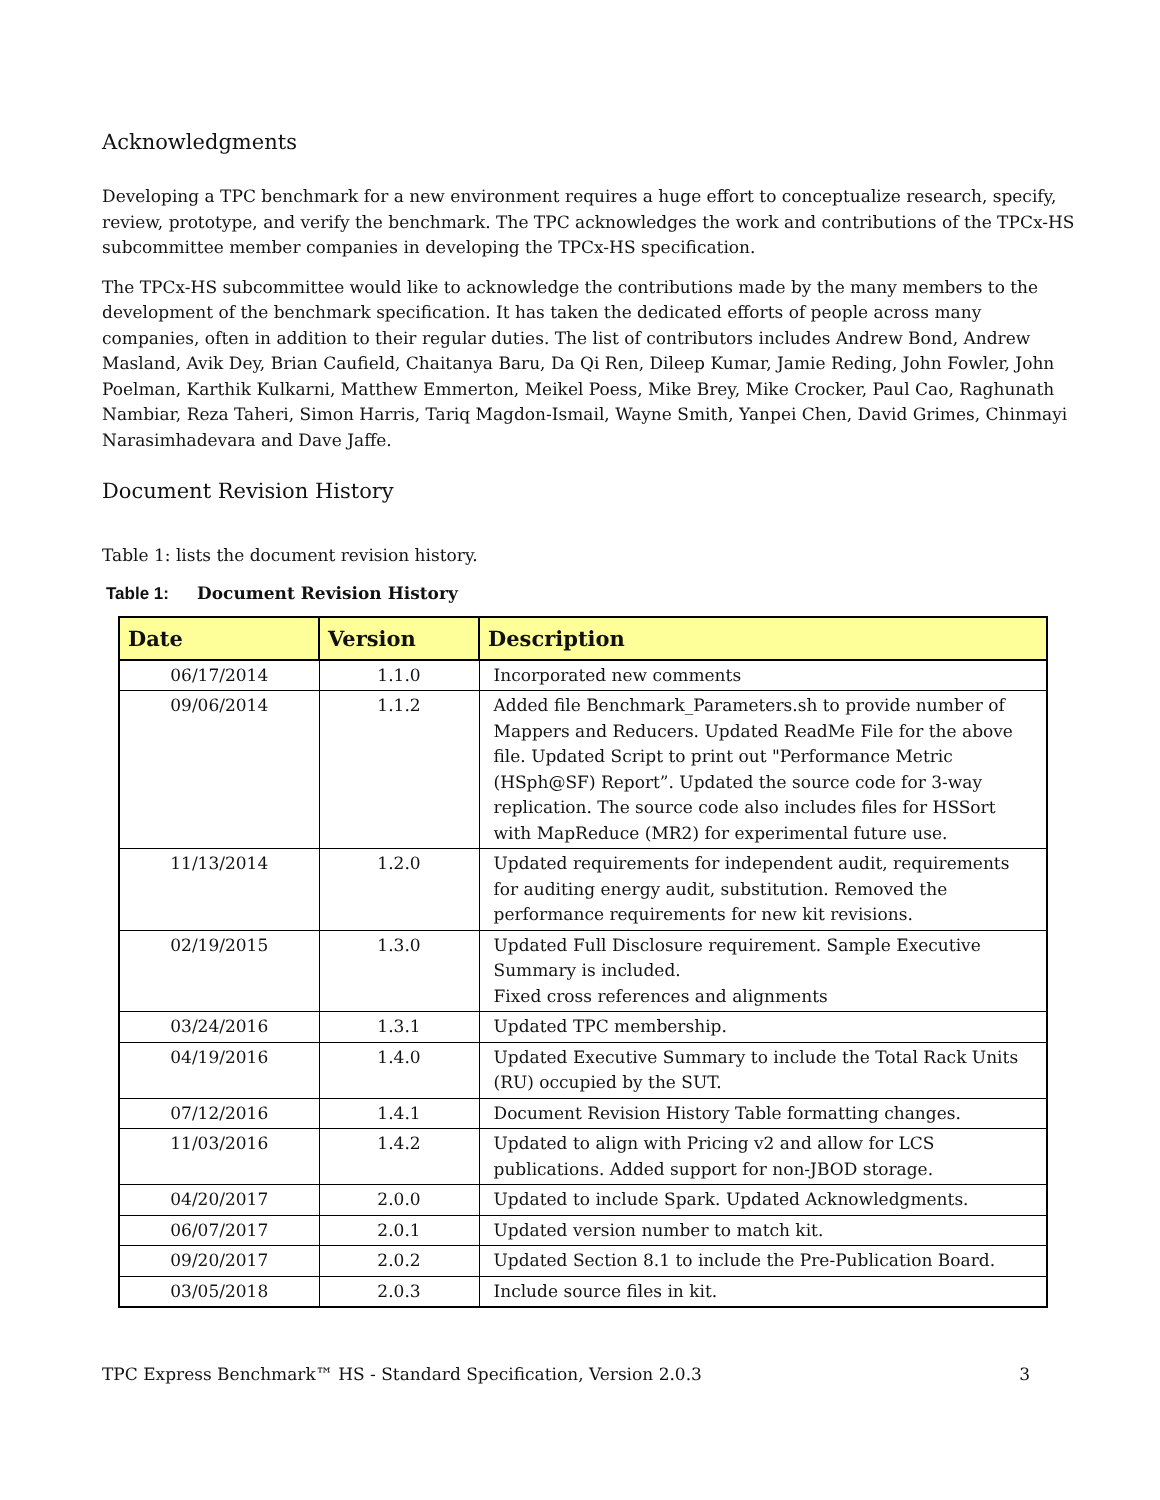Acknowledgments
Developing a TPC benchmark for a new environment requires a huge effort to conceptualize research, specify, review, prototype, and verify the benchmark. The TPC acknowledges the work and contributions of the TPCx-HS subcommittee member companies in developing the TPCx-HS specification.
The TPCx-HS subcommittee would like to acknowledge the contributions made by the many members to the development of the benchmark specification. It has taken the dedicated efforts of people across many companies, often in addition to their regular duties. The list of contributors includes Andrew Bond, Andrew Masland, Avik Dey, Brian Caufield, Chaitanya Baru, Da Qi Ren, Dileep Kumar, Jamie Reding, John Fowler, John Poelman, Karthik Kulkarni, Matthew Emmerton, Meikel Poess, Mike Brey, Mike Crocker, Paul Cao, Raghunath Nambiar, Reza Taheri, Simon Harris, Tariq Magdon-Ismail, Wayne Smith, Yanpei Chen, David Grimes, Chinmayi Narasimhadevara and Dave Jaffe.
Document Revision History
Table 1: lists the document revision history.
Table 1: Document Revision History
| Date | Version | Description |
| --- | --- | --- |
| 06/17/2014 | 1.1.0 | Incorporated new comments |
| 09/06/2014 | 1.1.2 | Added file Benchmark_Parameters.sh to provide number of Mappers and Reducers. Updated ReadMe File for the above file. Updated Script to print out "Performance Metric (HSph@SF) Report”. Updated the source code for 3-way replication. The source code also includes files for HSSort with MapReduce (MR2) for experimental future use. |
| 11/13/2014 | 1.2.0 | Updated requirements for independent audit, requirements for auditing energy audit, substitution. Removed the performance requirements for new kit revisions. |
| 02/19/2015 | 1.3.0 | Updated Full Disclosure requirement. Sample Executive Summary is included. Fixed cross references and alignments |
| 03/24/2016 | 1.3.1 | Updated TPC membership. |
| 04/19/2016 | 1.4.0 | Updated Executive Summary to include the Total Rack Units (RU) occupied by the SUT. |
| 07/12/2016 | 1.4.1 | Document Revision History Table formatting changes. |
| 11/03/2016 | 1.4.2 | Updated to align with Pricing v2 and allow for LCS publications. Added support for non-JBOD storage. |
| 04/20/2017 | 2.0.0 | Updated to include Spark. Updated Acknowledgments. |
| 06/07/2017 | 2.0.1 | Updated version number to match kit. |
| 09/20/2017 | 2.0.2 | Updated Section 8.1 to include the Pre-Publication Board. |
| 03/05/2018 | 2.0.3 | Include source files in kit. |
TPC Express Benchmark™ HS - Standard Specification, Version 2.0.3 3